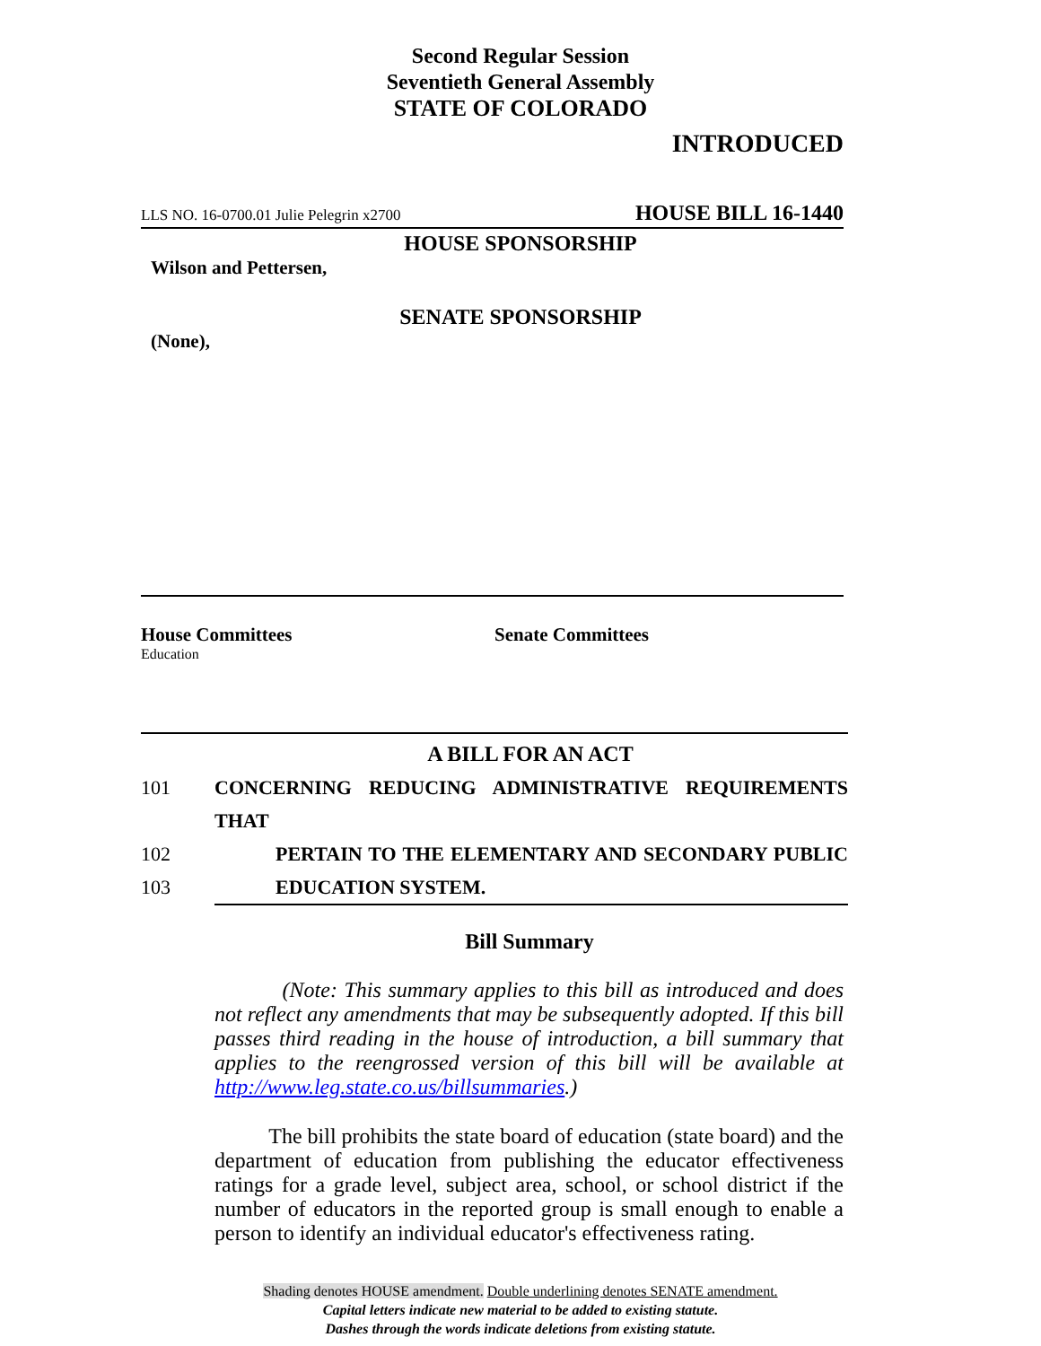Second Regular Session
Seventieth General Assembly
STATE OF COLORADO
INTRODUCED
LLS NO. 16-0700.01 Julie Pelegrin x2700 HOUSE BILL 16-1440
HOUSE SPONSORSHIP
Wilson and Pettersen,
SENATE SPONSORSHIP
(None),
House Committees
Education
Senate Committees
A BILL FOR AN ACT
101 CONCERNING REDUCING ADMINISTRATIVE REQUIREMENTS THAT
102 PERTAIN TO THE ELEMENTARY AND SECONDARY PUBLIC
103 EDUCATION SYSTEM.
Bill Summary
(Note: This summary applies to this bill as introduced and does not reflect any amendments that may be subsequently adopted. If this bill passes third reading in the house of introduction, a bill summary that applies to the reengrossed version of this bill will be available at http://www.leg.state.co.us/billsummaries.)
The bill prohibits the state board of education (state board) and the department of education from publishing the educator effectiveness ratings for a grade level, subject area, school, or school district if the number of educators in the reported group is small enough to enable a person to identify an individual educator's effectiveness rating.
Shading denotes HOUSE amendment. Double underlining denotes SENATE amendment.
Capital letters indicate new material to be added to existing statute.
Dashes through the words indicate deletions from existing statute.